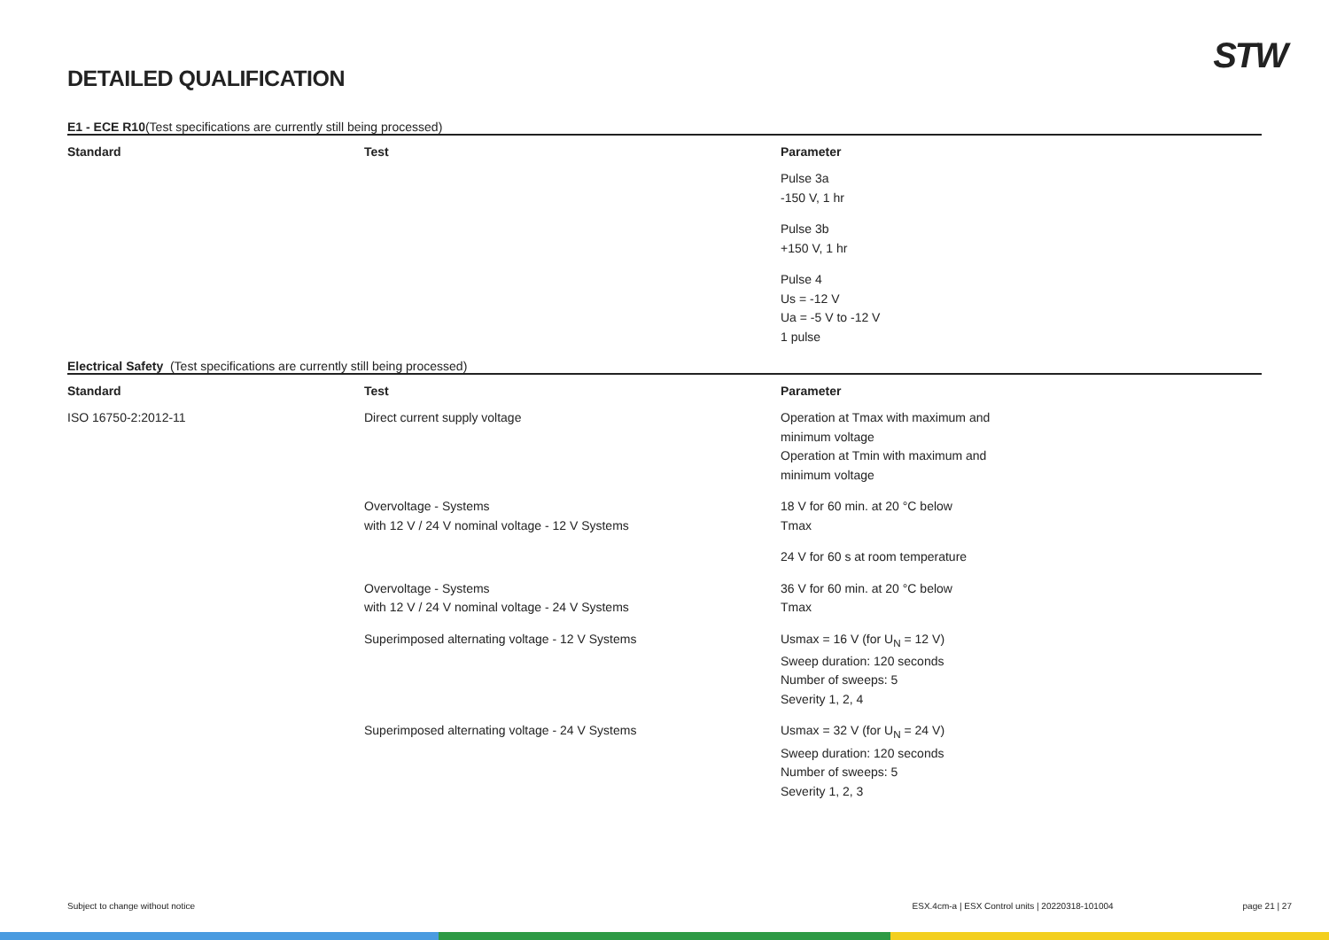DETAILED QUALIFICATION
STW
E1 - ECE R10(Test specifications are currently still being processed)
| Standard | Test | Parameter |
| --- | --- | --- |
| | | Pulse 3a -150 V, 1 hr |
| | | Pulse 3b +150 V, 1 hr |
| | | Pulse 4 Us = -12 V Ua = -5 V to -12 V 1 pulse |
Electrical Safety (Test specifications are currently still being processed)
| Standard | Test | Parameter |
| --- | --- | --- |
| ISO 16750-2:2012-11 | Direct current supply voltage | Operation at Tmax with maximum and minimum voltage Operation at Tmin with maximum and minimum voltage |
| | Overvoltage - Systems with 12 V / 24 V nominal voltage - 12 V Systems | 18 V for 60 min. at 20 °C below Tmax |
| | | 24 V for 60 s at room temperature |
| | Overvoltage - Systems with 12 V / 24 V nominal voltage - 24 V Systems | 36 V for 60 min. at 20 °C below Tmax |
| | Superimposed alternating voltage - 12 V Systems | Usmax = 16 V (for U<sub>N</sub> = 12 V) Sweep duration: 120 seconds Number of sweeps: 5 Severity 1, 2, 4 |
| | Superimposed alternating voltage - 24 V Systems | Usmax = 32 V (for U<sub>N</sub> = 24 V) Sweep duration: 120 seconds Number of sweeps: 5 Severity 1, 2, 3 |
Subject to change without notice ESX.4cm-a | ESX Control units | 20220318-101004 page 21 | 27